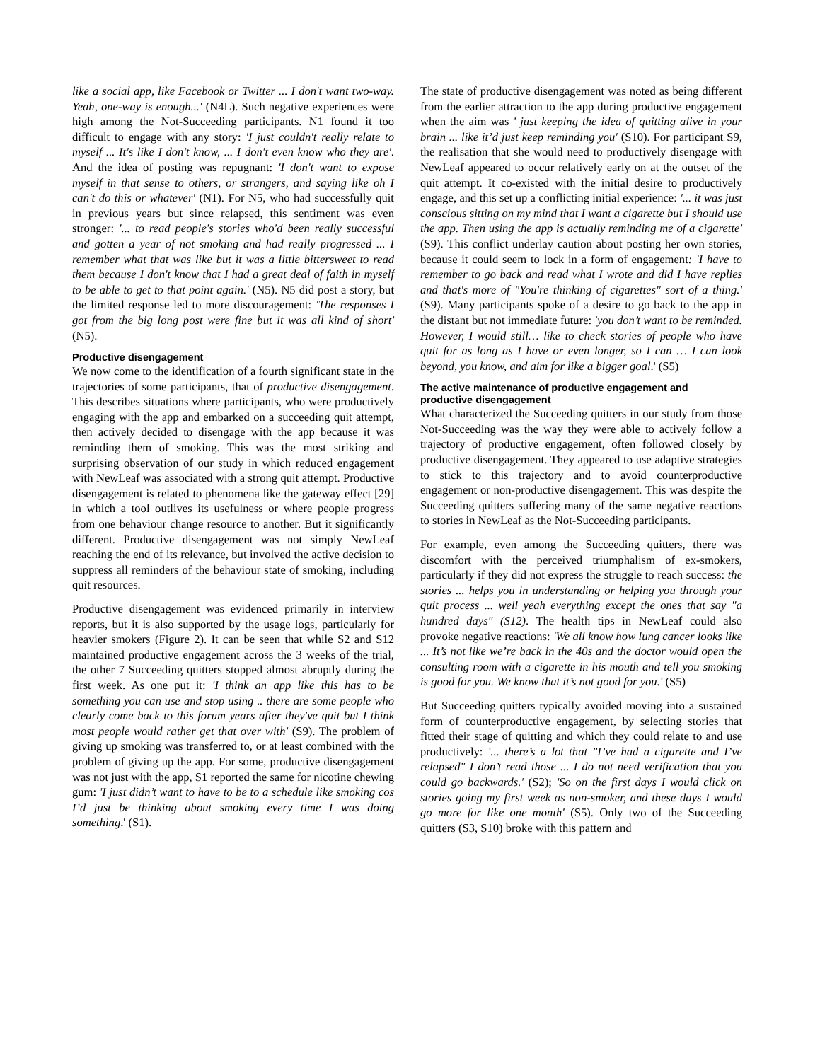like a social app, like Facebook or Twitter ... I don't want two-way. Yeah, one-way is enough...' (N4L). Such negative experiences were high among the Not-Succeeding participants. N1 found it too difficult to engage with any story: 'I just couldn't really relate to myself ... It's like I don't know, ... I don't even know who they are'. And the idea of posting was repugnant: 'I don't want to expose myself in that sense to others, or strangers, and saying like oh I can't do this or whatever' (N1). For N5, who had successfully quit in previous years but since relapsed, this sentiment was even stronger: '... to read people's stories who'd been really successful and gotten a year of not smoking and had really progressed ... I remember what that was like but it was a little bittersweet to read them because I don't know that I had a great deal of faith in myself to be able to get to that point again.' (N5). N5 did post a story, but the limited response led to more discouragement: 'The responses I got from the big long post were fine but it was all kind of short' (N5).
Productive disengagement
We now come to the identification of a fourth significant state in the trajectories of some participants, that of productive disengagement. This describes situations where participants, who were productively engaging with the app and embarked on a succeeding quit attempt, then actively decided to disengage with the app because it was reminding them of smoking. This was the most striking and surprising observation of our study in which reduced engagement with NewLeaf was associated with a strong quit attempt. Productive disengagement is related to phenomena like the gateway effect [29] in which a tool outlives its usefulness or where people progress from one behaviour change resource to another. But it significantly different. Productive disengagement was not simply NewLeaf reaching the end of its relevance, but involved the active decision to suppress all reminders of the behaviour state of smoking, including quit resources.
Productive disengagement was evidenced primarily in interview reports, but it is also supported by the usage logs, particularly for heavier smokers (Figure 2). It can be seen that while S2 and S12 maintained productive engagement across the 3 weeks of the trial, the other 7 Succeeding quitters stopped almost abruptly during the first week. As one put it: 'I think an app like this has to be something you can use and stop using .. there are some people who clearly come back to this forum years after they've quit but I think most people would rather get that over with' (S9). The problem of giving up smoking was transferred to, or at least combined with the problem of giving up the app. For some, productive disengagement was not just with the app, S1 reported the same for nicotine chewing gum: 'I just didn’t want to have to be to a schedule like smoking cos I’d just be thinking about smoking every time I was doing something.' (S1).
The state of productive disengagement was noted as being different from the earlier attraction to the app during productive engagement when the aim was ' just keeping the idea of quitting alive in your brain ... like it’d just keep reminding you' (S10). For participant S9, the realisation that she would need to productively disengage with NewLeaf appeared to occur relatively early on at the outset of the quit attempt. It co-existed with the initial desire to productively engage, and this set up a conflicting initial experience: '... it was just conscious sitting on my mind that I want a cigarette but I should use the app. Then using the app is actually reminding me of a cigarette' (S9). This conflict underlay caution about posting her own stories, because it could seem to lock in a form of engagement: 'I have to remember to go back and read what I wrote and did I have replies and that's more of "You're thinking of cigarettes" sort of a thing.' (S9). Many participants spoke of a desire to go back to the app in the distant but not immediate future: 'you don’t want to be reminded. However, I would still… like to check stories of people who have quit for as long as I have or even longer, so I can … I can look beyond, you know, and aim for like a bigger goal.' (S5)
The active maintenance of productive engagement and productive disengagement
What characterized the Succeeding quitters in our study from those Not-Succeeding was the way they were able to actively follow a trajectory of productive engagement, often followed closely by productive disengagement. They appeared to use adaptive strategies to stick to this trajectory and to avoid counterproductive engagement or non-productive disengagement. This was despite the Succeeding quitters suffering many of the same negative reactions to stories in NewLeaf as the Not-Succeeding participants.
For example, even among the Succeeding quitters, there was discomfort with the perceived triumphalism of ex-smokers, particularly if they did not express the struggle to reach success: the stories ... helps you in understanding or helping you through your quit process ... well yeah everything except the ones that say "a hundred days" (S12). The health tips in NewLeaf could also provoke negative reactions: 'We all know how lung cancer looks like ... It’s not like we’re back in the 40s and the doctor would open the consulting room with a cigarette in his mouth and tell you smoking is good for you. We know that it’s not good for you.' (S5)
But Succeeding quitters typically avoided moving into a sustained form of counterproductive engagement, by selecting stories that fitted their stage of quitting and which they could relate to and use productively: '... there’s a lot that "I’ve had a cigarette and I’ve relapsed" I don’t read those ... I do not need verification that you could go backwards.' (S2); 'So on the first days I would click on stories going my first week as non-smoker, and these days I would go more for like one month' (S5). Only two of the Succeeding quitters (S3, S10) broke with this pattern and